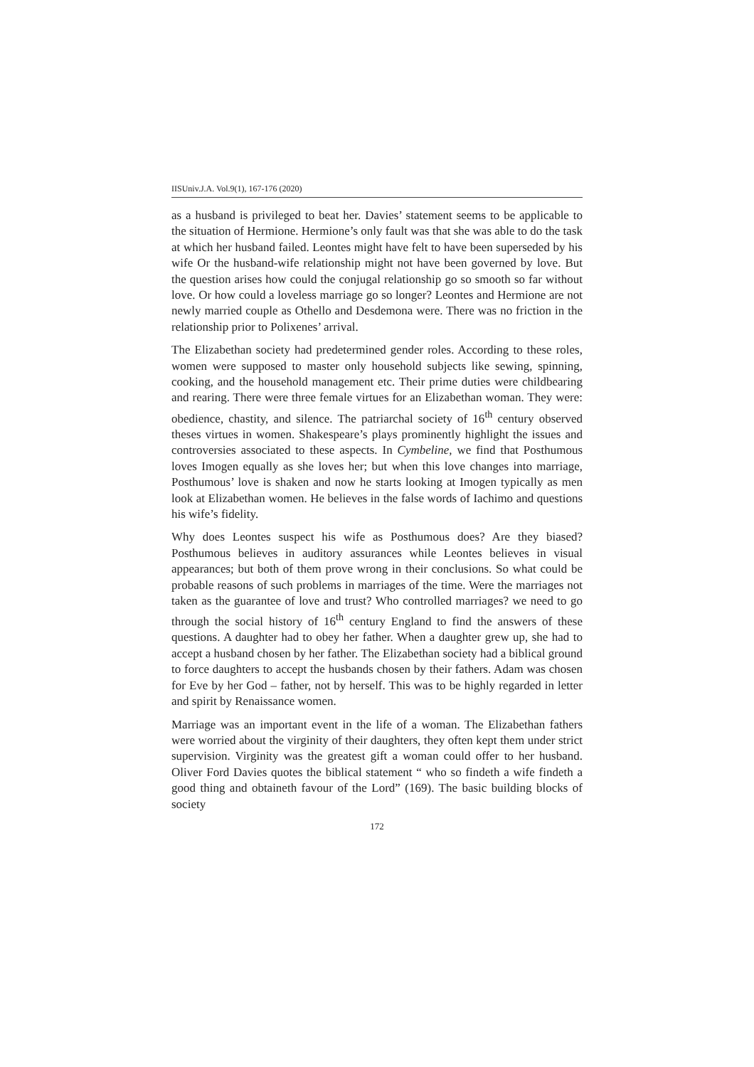IISUniv.J.A. Vol.9(1), 167-176 (2020)
as a husband is privileged to beat her. Davies’ statement seems to be applicable to the situation of Hermione. Hermione’s only fault was that she was able to do the task at which her husband failed. Leontes might have felt to have been superseded by his wife Or the husband-wife relationship might not have been governed by love. But the question arises how could the conjugal relationship go so smooth so far without love. Or how could a loveless marriage go so longer? Leontes and Hermione are not newly married couple as Othello and Desdemona were. There was no friction in the relationship prior to Polixenes’ arrival.
The Elizabethan society had predetermined gender roles. According to these roles, women were supposed to master only household subjects like sewing, spinning, cooking, and the household management etc. Their prime duties were childbearing and rearing. There were three female virtues for an Elizabethan woman. They were: obedience, chastity, and silence. The patriarchal society of 16<sup>th</sup> century observed theses virtues in women. Shakespeare’s plays prominently highlight the issues and controversies associated to these aspects. In Cymbeline, we find that Posthumous loves Imogen equally as she loves her; but when this love changes into marriage, Posthumous’ love is shaken and now he starts looking at Imogen typically as men look at Elizabethan women. He believes in the false words of Iachimo and questions his wife’s fidelity.
Why does Leontes suspect his wife as Posthumous does? Are they biased? Posthumous believes in auditory assurances while Leontes believes in visual appearances; but both of them prove wrong in their conclusions. So what could be probable reasons of such problems in marriages of the time. Were the marriages not taken as the guarantee of love and trust? Who controlled marriages? we need to go through the social history of 16<sup>th</sup> century England to find the answers of these questions. A daughter had to obey her father. When a daughter grew up, she had to accept a husband chosen by her father. The Elizabethan society had a biblical ground to force daughters to accept the husbands chosen by their fathers. Adam was chosen for Eve by her God – father, not by herself. This was to be highly regarded in letter and spirit by Renaissance women.
Marriage was an important event in the life of a woman. The Elizabethan fathers were worried about the virginity of their daughters, they often kept them under strict supervision. Virginity was the greatest gift a woman could offer to her husband. Oliver Ford Davies quotes the biblical statement “ who so findeth a wife findeth a good thing and obtaineth favour of the Lord” (169). The basic building blocks of society
172